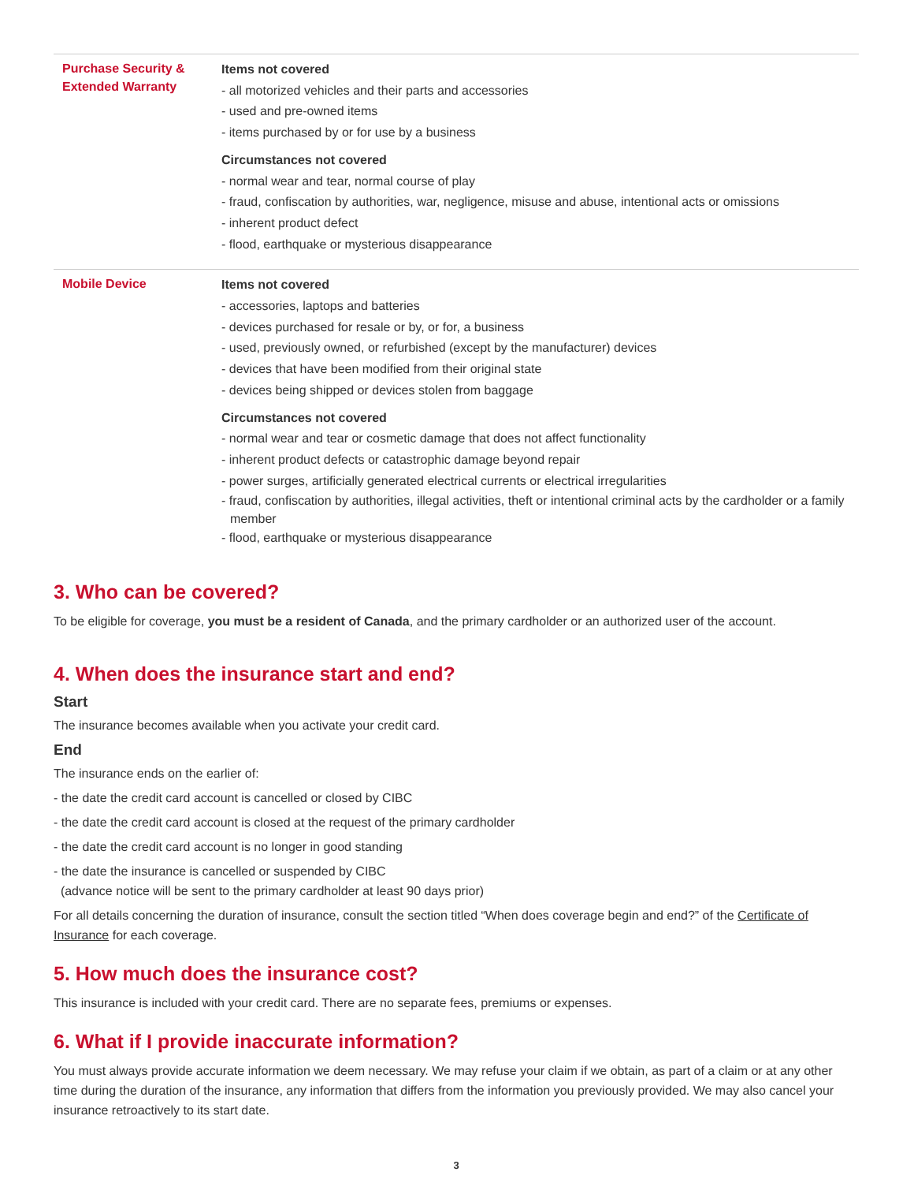| Purchase Security & Extended Warranty | Items not covered - all motorized vehicles and their parts and accessories - used and pre-owned items - items purchased by or for use by a business Circumstances not covered - normal wear and tear, normal course of play - fraud, confiscation by authorities, war, negligence, misuse and abuse, intentional acts or omissions - inherent product defect - flood, earthquake or mysterious disappearance |
| Mobile Device | Items not covered - accessories, laptops and batteries - devices purchased for resale or by, or for, a business - used, previously owned, or refurbished (except by the manufacturer) devices - devices that have been modified from their original state - devices being shipped or devices stolen from baggage Circumstances not covered - normal wear and tear or cosmetic damage that does not affect functionality - inherent product defects or catastrophic damage beyond repair - power surges, artificially generated electrical currents or electrical irregularities - fraud, confiscation by authorities, illegal activities, theft or intentional criminal acts by the cardholder or a family member - flood, earthquake or mysterious disappearance |
3. Who can be covered?
To be eligible for coverage, you must be a resident of Canada, and the primary cardholder or an authorized user of the account.
4. When does the insurance start and end?
Start
The insurance becomes available when you activate your credit card.
End
The insurance ends on the earlier of:
- the date the credit card account is cancelled or closed by CIBC
- the date the credit card account is closed at the request of the primary cardholder
- the date the credit card account is no longer in good standing
- the date the insurance is cancelled or suspended by CIBC
(advance notice will be sent to the primary cardholder at least 90 days prior)
For all details concerning the duration of insurance, consult the section titled “When does coverage begin and end?” of the Certificate of Insurance for each coverage.
5. How much does the insurance cost?
This insurance is included with your credit card. There are no separate fees, premiums or expenses.
6. What if I provide inaccurate information?
You must always provide accurate information we deem necessary. We may refuse your claim if we obtain, as part of a claim or at any other time during the duration of the insurance, any information that differs from the information you previously provided. We may also cancel your insurance retroactively to its start date.
3